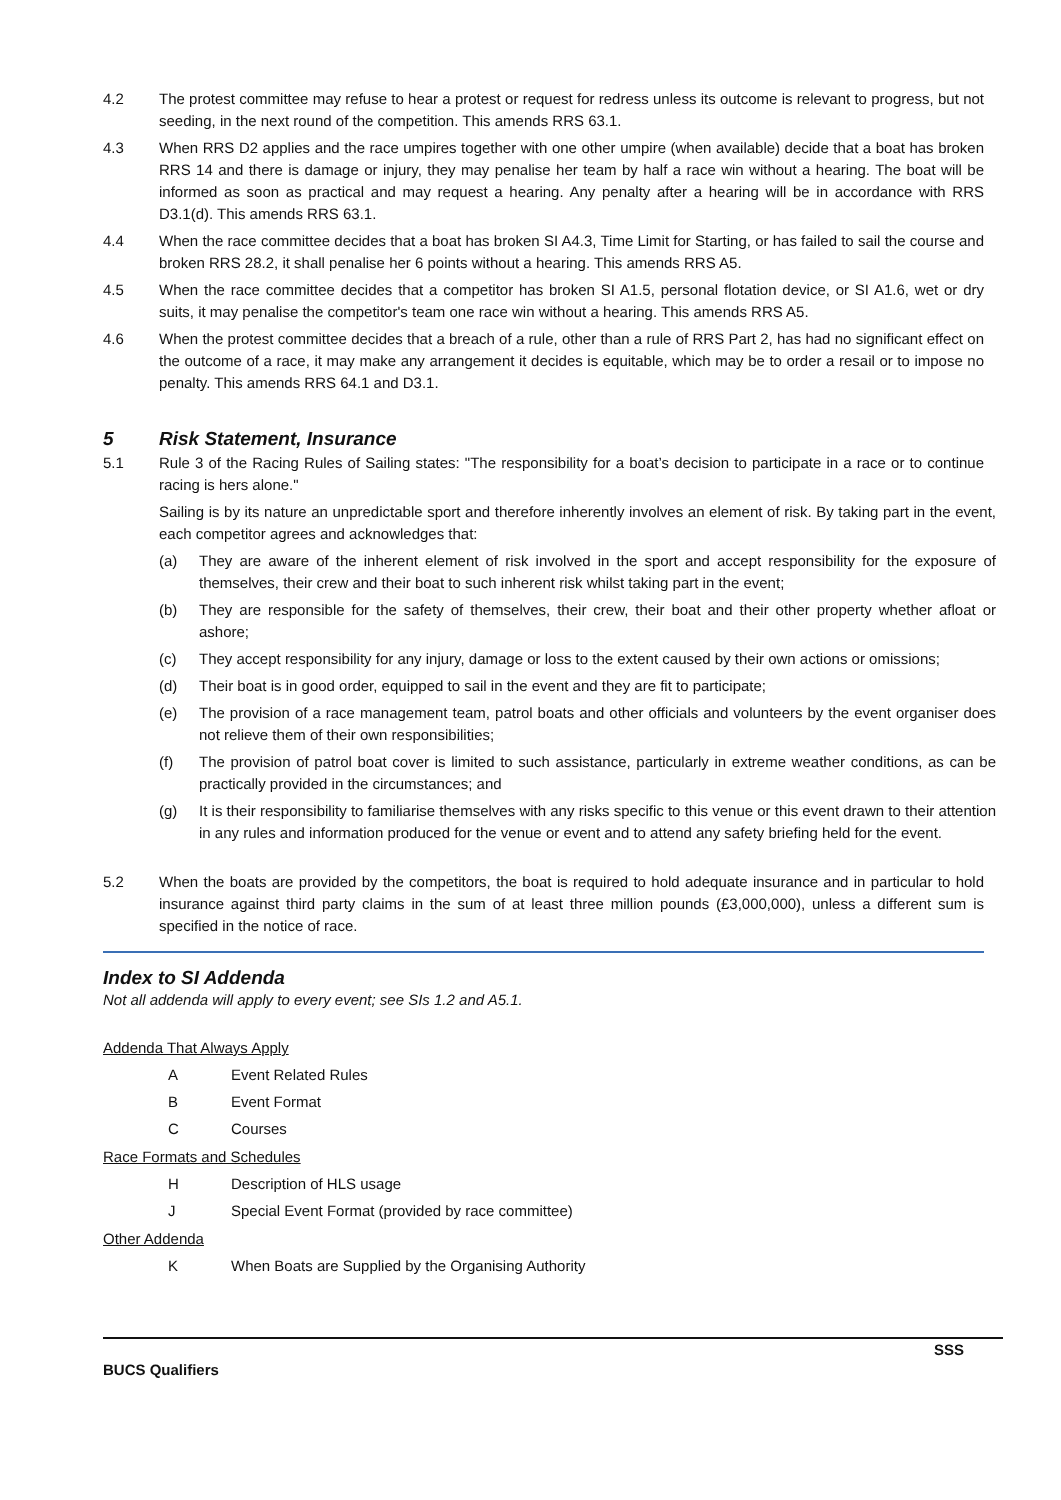4.2 The protest committee may refuse to hear a protest or request for redress unless its outcome is relevant to progress, but not seeding, in the next round of the competition. This amends RRS 63.1.
4.3 When RRS D2 applies and the race umpires together with one other umpire (when available) decide that a boat has broken RRS 14 and there is damage or injury, they may penalise her team by half a race win without a hearing. The boat will be informed as soon as practical and may request a hearing. Any penalty after a hearing will be in accordance with RRS D3.1(d). This amends RRS 63.1.
4.4 When the race committee decides that a boat has broken SI A4.3, Time Limit for Starting, or has failed to sail the course and broken RRS 28.2, it shall penalise her 6 points without a hearing. This amends RRS A5.
4.5 When the race committee decides that a competitor has broken SI A1.5, personal flotation device, or SI A1.6, wet or dry suits, it may penalise the competitor's team one race win without a hearing. This amends RRS A5.
4.6 When the protest committee decides that a breach of a rule, other than a rule of RRS Part 2, has had no significant effect on the outcome of a race, it may make any arrangement it decides is equitable, which may be to order a resail or to impose no penalty. This amends RRS 64.1 and D3.1.
5 Risk Statement, Insurance
5.1 Rule 3 of the Racing Rules of Sailing states: "The responsibility for a boat’s decision to participate in a race or to continue racing is hers alone."
Sailing is by its nature an unpredictable sport and therefore inherently involves an element of risk. By taking part in the event, each competitor agrees and acknowledges that:
(a) They are aware of the inherent element of risk involved in the sport and accept responsibility for the exposure of themselves, their crew and their boat to such inherent risk whilst taking part in the event;
(b) They are responsible for the safety of themselves, their crew, their boat and their other property whether afloat or ashore;
(c) They accept responsibility for any injury, damage or loss to the extent caused by their own actions or omissions;
(d) Their boat is in good order, equipped to sail in the event and they are fit to participate;
(e) The provision of a race management team, patrol boats and other officials and volunteers by the event organiser does not relieve them of their own responsibilities;
(f) The provision of patrol boat cover is limited to such assistance, particularly in extreme weather conditions, as can be practically provided in the circumstances; and
(g) It is their responsibility to familiarise themselves with any risks specific to this venue or this event drawn to their attention in any rules and information produced for the venue or event and to attend any safety briefing held for the event.
5.2 When the boats are provided by the competitors, the boat is required to hold adequate insurance and in particular to hold insurance against third party claims in the sum of at least three million pounds (£3,000,000), unless a different sum is specified in the notice of race.
Index to SI Addenda
Not all addenda will apply to every event; see SIs 1.2 and A5.1.
Addenda That Always Apply
A Event Related Rules
B Event Format
C Courses
Race Formats and Schedules
H Description of HLS usage
J Special Event Format (provided by race committee)
Other Addenda
K When Boats are Supplied by the Organising Authority
SSS
BUCS Qualifiers